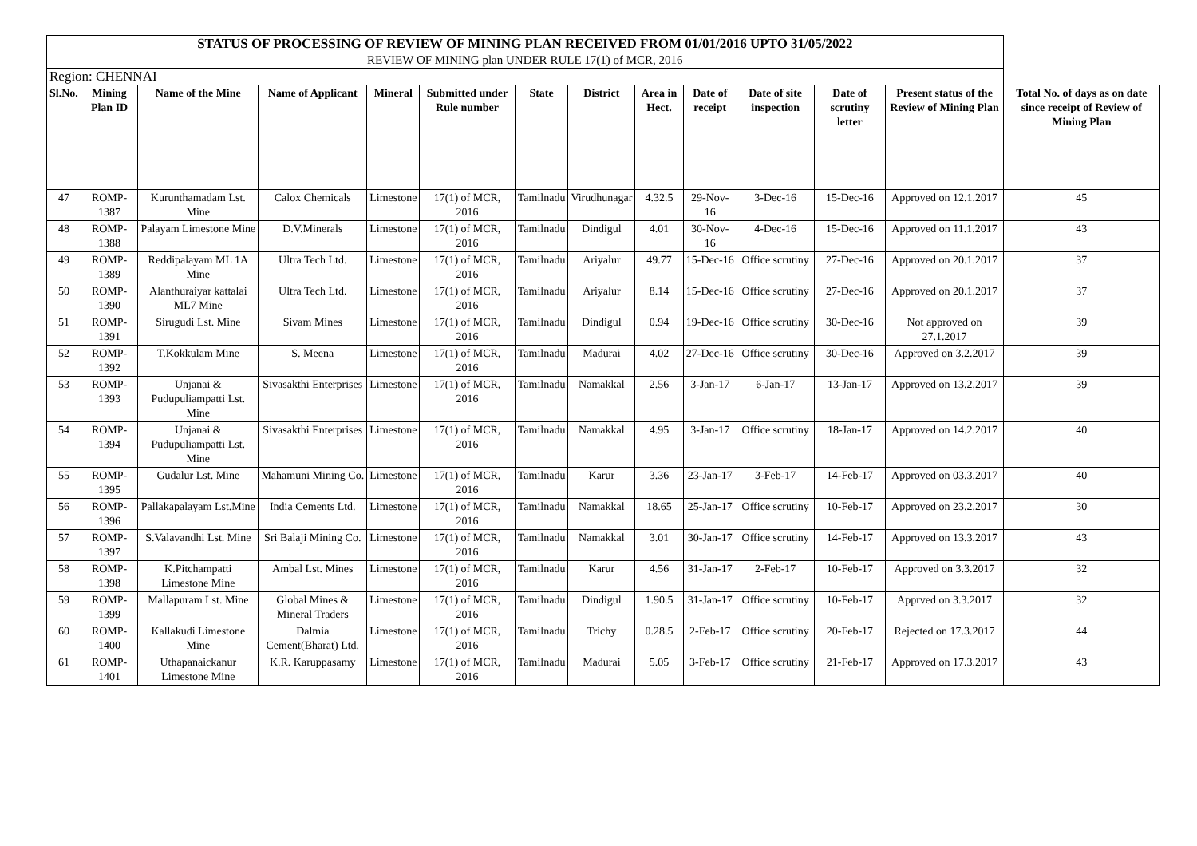| STATUS OF PROCESSING OF REVIEW OF MINING PLAN RECEIVED FROM 01/01/2016 UPTO 31/05/2022 | | | | | | | | | | | | | |
| REVIEW OF MINING plan UNDER RULE 17(1) of MCR, 2016 | | | | | | | | | | | | | |
| Region: CHENNAI | | | | | | | | | | | | | |
| Sl.No. | Mining Plan ID | Name of the Mine | Name of Applicant | Mineral | Submitted under Rule number | State | District | Area in Hect. | Date of receipt | Date of site inspection | Date of scrutiny letter | Present status of the Review of Mining Plan | Total No. of days as on date since receipt of Review of Mining Plan |
| 47 | ROMP-1387 | Kurunthamadam Lst. Mine | Calox Chemicals | Limestone | 17(1) of MCR, 2016 | Tamilnadu | Virudhunagar | 4.32.5 | 29-Nov-16 | 3-Dec-16 | 15-Dec-16 | Approved on 12.1.2017 | 45 |
| 48 | ROMP-1388 | Palayam Limestone Mine | D.V.Minerals | Limestone | 17(1) of MCR, 2016 | Tamilnadu | Dindigul | 4.01 | 30-Nov-16 | 4-Dec-16 | 15-Dec-16 | Approved on 11.1.2017 | 43 |
| 49 | ROMP-1389 | Reddipalayam ML 1A Mine | Ultra Tech Ltd. | Limestone | 17(1) of MCR, 2016 | Tamilnadu | Ariyalur | 49.77 | 15-Dec-16 | Office scrutiny | 27-Dec-16 | Approved on 20.1.2017 | 37 |
| 50 | ROMP-1390 | Alanthuraiyar kattalai ML7 Mine | Ultra Tech Ltd. | Limestone | 17(1) of MCR, 2016 | Tamilnadu | Ariyalur | 8.14 | 15-Dec-16 | Office scrutiny | 27-Dec-16 | Approved on 20.1.2017 | 37 |
| 51 | ROMP-1391 | Sirugudi Lst. Mine | Sivam Mines | Limestone | 17(1) of MCR, 2016 | Tamilnadu | Dindigul | 0.94 | 19-Dec-16 | Office scrutiny | 30-Dec-16 | Not approved on 27.1.2017 | 39 |
| 52 | ROMP-1392 | T.Kokkulam Mine | S. Meena | Limestone | 17(1) of MCR, 2016 | Tamilnadu | Madurai | 4.02 | 27-Dec-16 | Office scrutiny | 30-Dec-16 | Approved on 3.2.2017 | 39 |
| 53 | ROMP-1393 | Unjanai & Pudupuliampatti Lst. Mine | Sivasakthi Enterprises | Limestone | 17(1) of MCR, 2016 | Tamilnadu | Namakkal | 2.56 | 3-Jan-17 | 6-Jan-17 | 13-Jan-17 | Approved on 13.2.2017 | 39 |
| 54 | ROMP-1394 | Unjanai & Pudupuliampatti Lst. Mine | Sivasakthi Enterprises | Limestone | 17(1) of MCR, 2016 | Tamilnadu | Namakkal | 4.95 | 3-Jan-17 | Office scrutiny | 18-Jan-17 | Approved on 14.2.2017 | 40 |
| 55 | ROMP-1395 | Gudalur Lst. Mine | Mahamuni Mining Co. | Limestone | 17(1) of MCR, 2016 | Tamilnadu | Karur | 3.36 | 23-Jan-17 | 3-Feb-17 | 14-Feb-17 | Approved on 03.3.2017 | 40 |
| 56 | ROMP-1396 | Pallakapalayam Lst.Mine | India Cements Ltd. | Limestone | 17(1) of MCR, 2016 | Tamilnadu | Namakkal | 18.65 | 25-Jan-17 | Office scrutiny | 10-Feb-17 | Approved on 23.2.2017 | 30 |
| 57 | ROMP-1397 | S.Valavandhi Lst. Mine | Sri Balaji Mining Co. | Limestone | 17(1) of MCR, 2016 | Tamilnadu | Namakkal | 3.01 | 30-Jan-17 | Office scrutiny | 14-Feb-17 | Approved on 13.3.2017 | 43 |
| 58 | ROMP-1398 | K.Pitchampatti Limestone Mine | Ambal Lst. Mines | Limestone | 17(1) of MCR, 2016 | Tamilnadu | Karur | 4.56 | 31-Jan-17 | 2-Feb-17 | 10-Feb-17 | Approved on 3.3.2017 | 32 |
| 59 | ROMP-1399 | Mallapuram Lst. Mine | Global Mines & Mineral Traders | Limestone | 17(1) of MCR, 2016 | Tamilnadu | Dindigul | 1.90.5 | 31-Jan-17 | Office scrutiny | 10-Feb-17 | Apprved on 3.3.2017 | 32 |
| 60 | ROMP-1400 | Kallakudi Limestone Mine | Dalmia Cement(Bharat) Ltd. | Limestone | 17(1) of MCR, 2016 | Tamilnadu | Trichy | 0.28.5 | 2-Feb-17 | Office scrutiny | 20-Feb-17 | Rejected on 17.3.2017 | 44 |
| 61 | ROMP-1401 | Uthapanaickanur Limestone Mine | K.R. Karuppasamy | Limestone | 17(1) of MCR, 2016 | Tamilnadu | Madurai | 5.05 | 3-Feb-17 | Office scrutiny | 21-Feb-17 | Approved on 17.3.2017 | 43 |